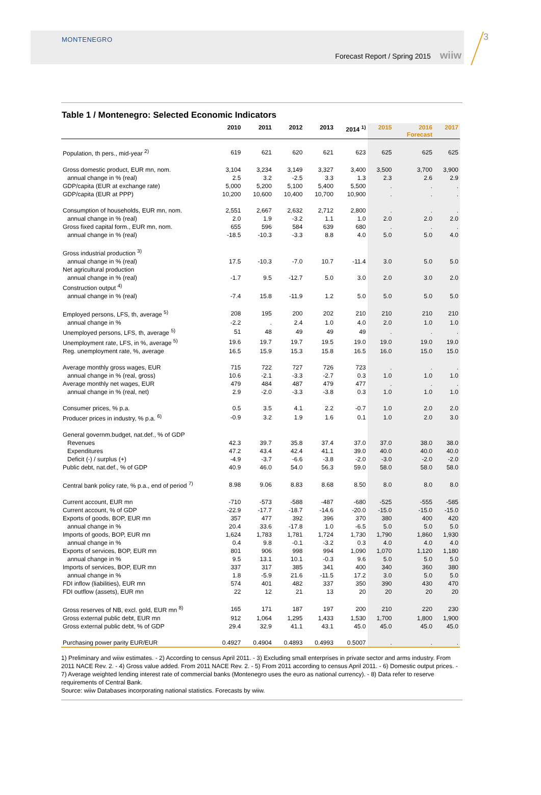MONTENEGRO
Forecast Report / Spring 2015 wiiw
3
Table 1 / Montenegro: Selected Economic Indicators
| | 2010 | 2011 | 2012 | 2013 | 2014 <sup>1)</sup> | 2015 | 2016 Forecast | 2017 |
| --- | --- | --- | --- | --- | --- | --- | --- | --- |
| Population, th pers., mid-year <sup>2)</sup> | 619 | 621 | 620 | 621 | 623 | 625 | 625 | 625 |
| Gross domestic product, EUR mn, nom. | 3,104 | 3,234 | 3,149 | 3,327 | 3,400 | 3,500 | 3,700 | 3,900 |
| annual change in % (real) | 2.5 | 3.2 | -2.5 | 3.3 | 1.3 | 2.3 | 2.6 | 2.9 |
| GDP/capita (EUR at exchange rate) | 5,000 | 5,200 | 5,100 | 5,400 | 5,500 | . | . | . |
| GDP/capita (EUR at PPP) | 10,200 | 10,600 | 10,400 | 10,700 | 10,900 | . | . | . |
| Consumption of households, EUR mn, nom. | 2,551 | 2,667 | 2,632 | 2,712 | 2,800 | . | . | . |
| annual change in % (real) | 2.0 | 1.9 | -3.2 | 1.1 | 1.0 | 2.0 | 2.0 | 2.0 |
| Gross fixed capital form., EUR mn, nom. | 655 | 596 | 584 | 639 | 680 | . | . | . |
| annual change in % (real) | -18.5 | -10.3 | -3.3 | 8.8 | 4.0 | 5.0 | 5.0 | 4.0 |
| Gross industrial production <sup>3)</sup> | | | | | | | | |
| annual change in % (real) | 17.5 | -10.3 | -7.0 | 10.7 | -11.4 | 3.0 | 5.0 | 5.0 |
| Net agricultural production | | | | | | | | |
| annual change in % (real) | -1.7 | 9.5 | -12.7 | 5.0 | 3.0 | 2.0 | 3.0 | 2.0 |
| Construction output <sup>4)</sup> | | | | | | | | |
| annual change in % (real) | -7.4 | 15.8 | -11.9 | 1.2 | 5.0 | 5.0 | 5.0 | 5.0 |
| Employed persons, LFS, th, average <sup>5)</sup> | 208 | 195 | 200 | 202 | 210 | 210 | 210 | 210 |
| annual change in % | -2.2 | . | 2.4 | 1.0 | 4.0 | 2.0 | 1.0 | 1.0 |
| Unemployed persons, LFS, th, average <sup>5)</sup> | 51 | 48 | 49 | 49 | 49 | . | . | . |
| Unemployment rate, LFS, in %, average <sup>5)</sup> | 19.6 | 19.7 | 19.7 | 19.5 | 19.0 | 19.0 | 19.0 | 19.0 |
| Reg. unemployment rate, %, average | 16.5 | 15.9 | 15.3 | 15.8 | 16.5 | 16.0 | 15.0 | 15.0 |
| Average monthly gross wages, EUR | 715 | 722 | 727 | 726 | 723 | . | . | . |
| annual change in % (real, gross) | 10.6 | -2.1 | -3.3 | -2.7 | 0.3 | 1.0 | 1.0 | 1.0 |
| Average monthly net wages, EUR | 479 | 484 | 487 | 479 | 477 | . | . | . |
| annual change in % (real, net) | 2.9 | -2.0 | -3.3 | -3.8 | 0.3 | 1.0 | 1.0 | 1.0 |
| Consumer prices, % p.a. | 0.5 | 3.5 | 4.1 | 2.2 | -0.7 | 1.0 | 2.0 | 2.0 |
| Producer prices in industry, % p.a. <sup>6)</sup> | -0.9 | 3.2 | 1.9 | 1.6 | 0.1 | 1.0 | 2.0 | 3.0 |
| General governm.budget, nat.def., % of GDP | | | | | | | | |
| Revenues | 42.3 | 39.7 | 35.8 | 37.4 | 37.0 | 37.0 | 38.0 | 38.0 |
| Expenditures | 47.2 | 43.4 | 42.4 | 41.1 | 39.0 | 40.0 | 40.0 | 40.0 |
| Deficit (-) / surplus (+) | -4.9 | -3.7 | -6.6 | -3.8 | -2.0 | -3.0 | -2.0 | -2.0 |
| Public debt, nat.def., % of GDP | 40.9 | 46.0 | 54.0 | 56.3 | 59.0 | 58.0 | 58.0 | 58.0 |
| Central bank policy rate, % p.a., end of period <sup>7)</sup> | 8.98 | 9.06 | 8.83 | 8.68 | 8.50 | 8.0 | 8.0 | 8.0 |
| Current account, EUR mn | -710 | -573 | -588 | -487 | -680 | -525 | -555 | -585 |
| Current account, % of GDP | -22.9 | -17.7 | -18.7 | -14.6 | -20.0 | -15.0 | -15.0 | -15.0 |
| Exports of goods, BOP, EUR mn | 357 | 477 | 392 | 396 | 370 | 380 | 400 | 420 |
| annual change in % | 20.4 | 33.6 | -17.8 | 1.0 | -6.5 | 5.0 | 5.0 | 5.0 |
| Imports of goods, BOP, EUR mn | 1,624 | 1,783 | 1,781 | 1,724 | 1,730 | 1,790 | 1,860 | 1,930 |
| annual change in % | 0.4 | 9.8 | -0.1 | -3.2 | 0.3 | 4.0 | 4.0 | 4.0 |
| Exports of services, BOP, EUR mn | 801 | 906 | 998 | 994 | 1,090 | 1,070 | 1,120 | 1,180 |
| annual change in % | 9.5 | 13.1 | 10.1 | -0.3 | 9.6 | 5.0 | 5.0 | 5.0 |
| Imports of services, BOP, EUR mn | 337 | 317 | 385 | 341 | 400 | 340 | 360 | 380 |
| annual change in % | 1.8 | -5.9 | 21.6 | -11.5 | 17.2 | 3.0 | 5.0 | 5.0 |
| FDI inflow (liabilities), EUR mn | 574 | 401 | 482 | 337 | 350 | 390 | 430 | 470 |
| FDI outflow (assets), EUR mn | 22 | 12 | 21 | 13 | 20 | 20 | 20 | 20 |
| Gross reserves of NB, excl. gold, EUR mn <sup>8)</sup> | 165 | 171 | 187 | 197 | 200 | 210 | 220 | 230 |
| Gross external public debt, EUR mn | 912 | 1,064 | 1,295 | 1,433 | 1,530 | 1,700 | 1,800 | 1,900 |
| Gross external public debt, % of GDP | 29.4 | 32.9 | 41.1 | 43.1 | 45.0 | 45.0 | 45.0 | 45.0 |
| Purchasing power parity EUR/EUR | 0.4927 | 0.4904 | 0.4893 | 0.4993 | 0.5007 | . | . | . |
1) Preliminary and wiiw estimates. - 2) According to census April 2011. - 3) Excluding small enterprises in private sector and arms industry. From 2011 NACE Rev. 2. - 4) Gross value added. From 2011 NACE Rev. 2. - 5) From 2011 according to census April 2011. - 6) Domestic output prices. - 7) Average weighted lending interest rate of commercial banks (Montenegro uses the euro as national currency). - 8) Data refer to reserve requirements of Central Bank.
Source: wiiw Databases incorporating national statistics. Forecasts by wiiw.